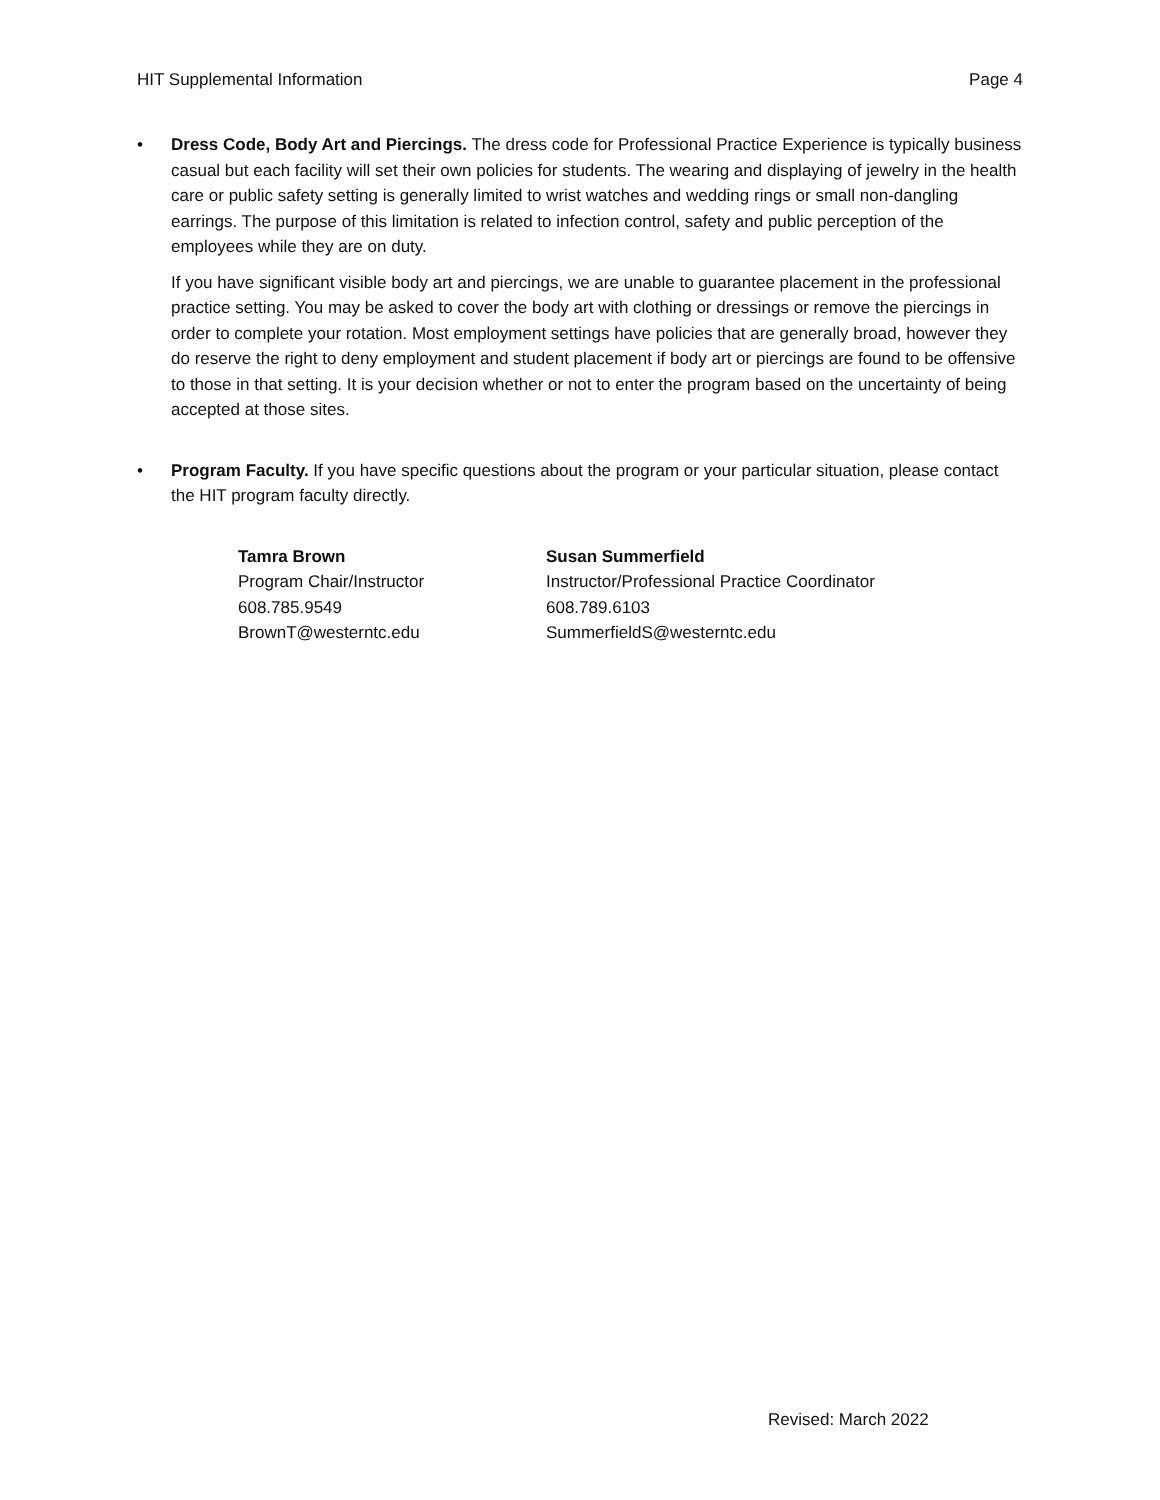HIT Supplemental Information Page 4
• Dress Code, Body Art and Piercings. The dress code for Professional Practice Experience is typically business casual but each facility will set their own policies for students. The wearing and displaying of jewelry in the health care or public safety setting is generally limited to wrist watches and wedding rings or small non-dangling earrings. The purpose of this limitation is related to infection control, safety and public perception of the employees while they are on duty.
If you have significant visible body art and piercings, we are unable to guarantee placement in the professional practice setting. You may be asked to cover the body art with clothing or dressings or remove the piercings in order to complete your rotation. Most employment settings have policies that are generally broad, however they do reserve the right to deny employment and student placement if body art or piercings are found to be offensive to those in that setting. It is your decision whether or not to enter the program based on the uncertainty of being accepted at those sites.
• Program Faculty. If you have specific questions about the program or your particular situation, please contact the HIT program faculty directly.
Tamra Brown
Program Chair/Instructor
608.785.9549
BrownT@westerntc.edu
Susan Summerfield
Instructor/Professional Practice Coordinator
608.789.6103
SummerfieldS@westerntc.edu
Revised: March 2022